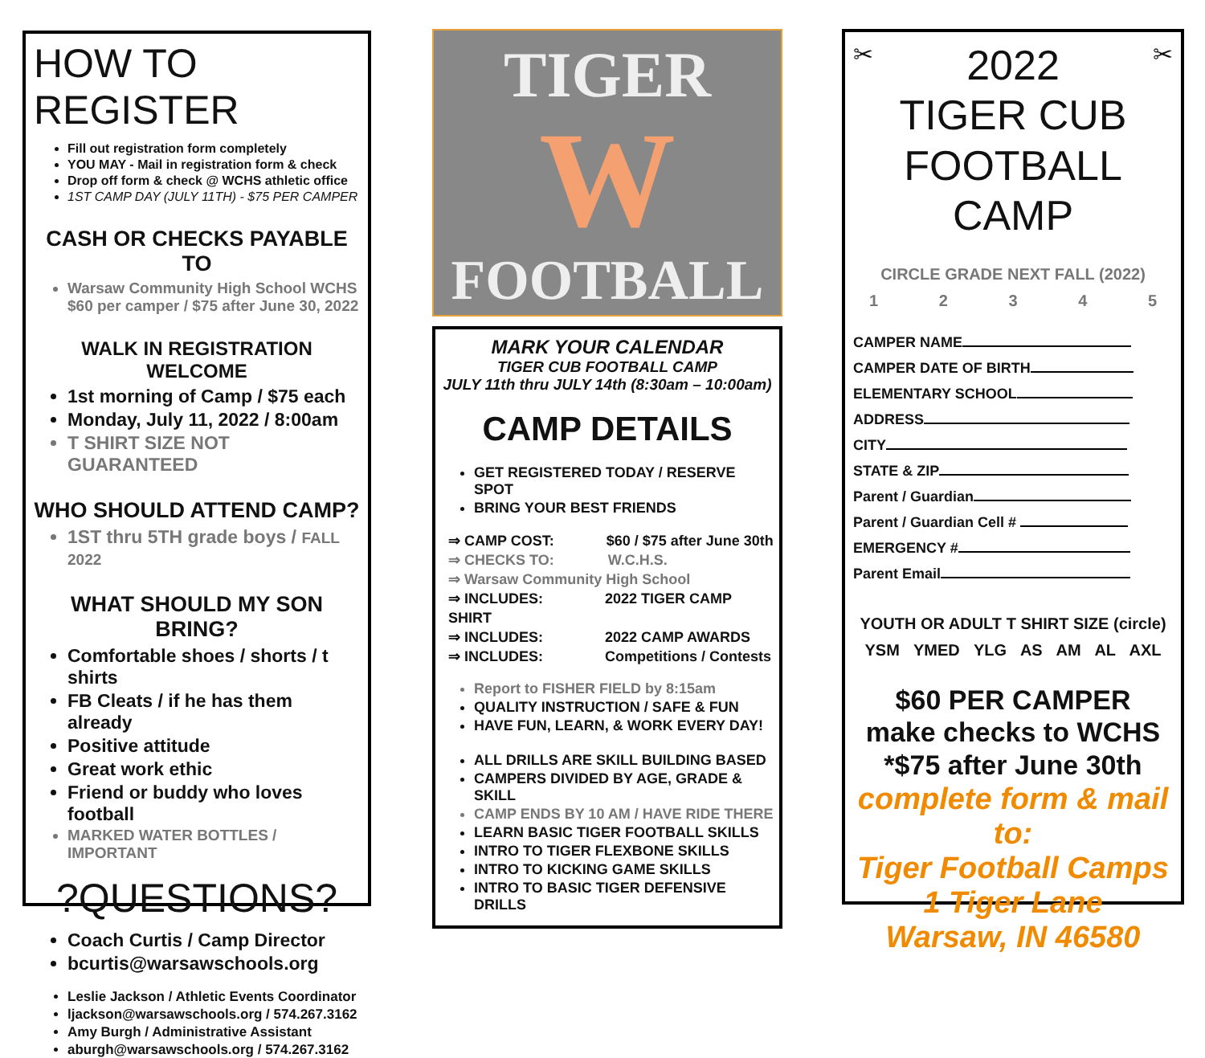HOW TO REGISTER
Fill out registration form completely
YOU MAY - Mail in registration form & check
Drop off form & check @ WCHS athletic office
1ST CAMP DAY (JULY 11TH) - $75 PER CAMPER
CASH OR CHECKS PAYABLE TO
Warsaw Community High School WCHS
$60 per camper / $75 after June 30, 2022
WALK IN REGISTRATION WELCOME
1st morning of Camp / $75 each
Monday, July 11, 2022 / 8:00am
T SHIRT SIZE NOT GUARANTEED
WHO SHOULD ATTEND CAMP?
1ST thru 5TH grade boys / FALL 2022
WHAT SHOULD MY SON BRING?
Comfortable shoes / shorts / t shirts
FB Cleats / if he has them already
Positive attitude
Great work ethic
Friend or buddy who loves football
MARKED WATER BOTTLES / IMPORTANT
?QUESTIONS?
Coach Curtis / Camp Director
bcurtis@warsawschools.org
Leslie Jackson / Athletic Events Coordinator
ljackson@warsawschools.org / 574.267.3162
Amy Burgh / Administrative Assistant
aburgh@warsawschools.org / 574.267.3162
TIGER
W
FOOTBALL
MARK YOUR CALENDAR
TIGER CUB FOOTBALL CAMP
JULY 11th thru JULY 14th (8:30am – 10:00am)
CAMP DETAILS
GET REGISTERED TODAY / RESERVE SPOT
BRING YOUR BEST FRIENDS
⇒ CAMP COST: $60 / $75 after June 30th
⇒ CHECKS TO: W.C.H.S.
⇒ Warsaw Community High School
⇒ INCLUDES: 2022 TIGER CAMP SHIRT
⇒ INCLUDES: 2022 CAMP AWARDS
⇒ INCLUDES: Competitions / Contests
Report to FISHER FIELD by 8:15am
QUALITY INSTRUCTION / SAFE & FUN
HAVE FUN, LEARN, & WORK EVERY DAY!
ALL DRILLS ARE SKILL BUILDING BASED
CAMPERS DIVIDED BY AGE, GRADE & SKILL
CAMP ENDS BY 10 AM / HAVE RIDE THERE
LEARN BASIC TIGER FOOTBALL SKILLS
INTRO TO TIGER FLEXBONE SKILLS
INTRO TO KICKING GAME SKILLS
INTRO TO BASIC TIGER DEFENSIVE DRILLS
✂ 2022 ✂
TIGER CUB
FOOTBALL CAMP
CIRCLE GRADE NEXT FALL (2022)
1 2 3 4 5
CAMPER NAME
CAMPER DATE OF BIRTH
ELEMENTARY SCHOOL
ADDRESS
CITY
STATE & ZIP
Parent / Guardian
Parent / Guardian Cell #
EMERGENCY #
Parent Email
YOUTH OR ADULT T SHIRT SIZE (circle)
YSM YMED YLG AS AM AL AXL
$60 PER CAMPER
make checks to WCHS
*$75 after June 30th
complete form & mail to:
Tiger Football Camps
1 Tiger Lane
Warsaw, IN 46580